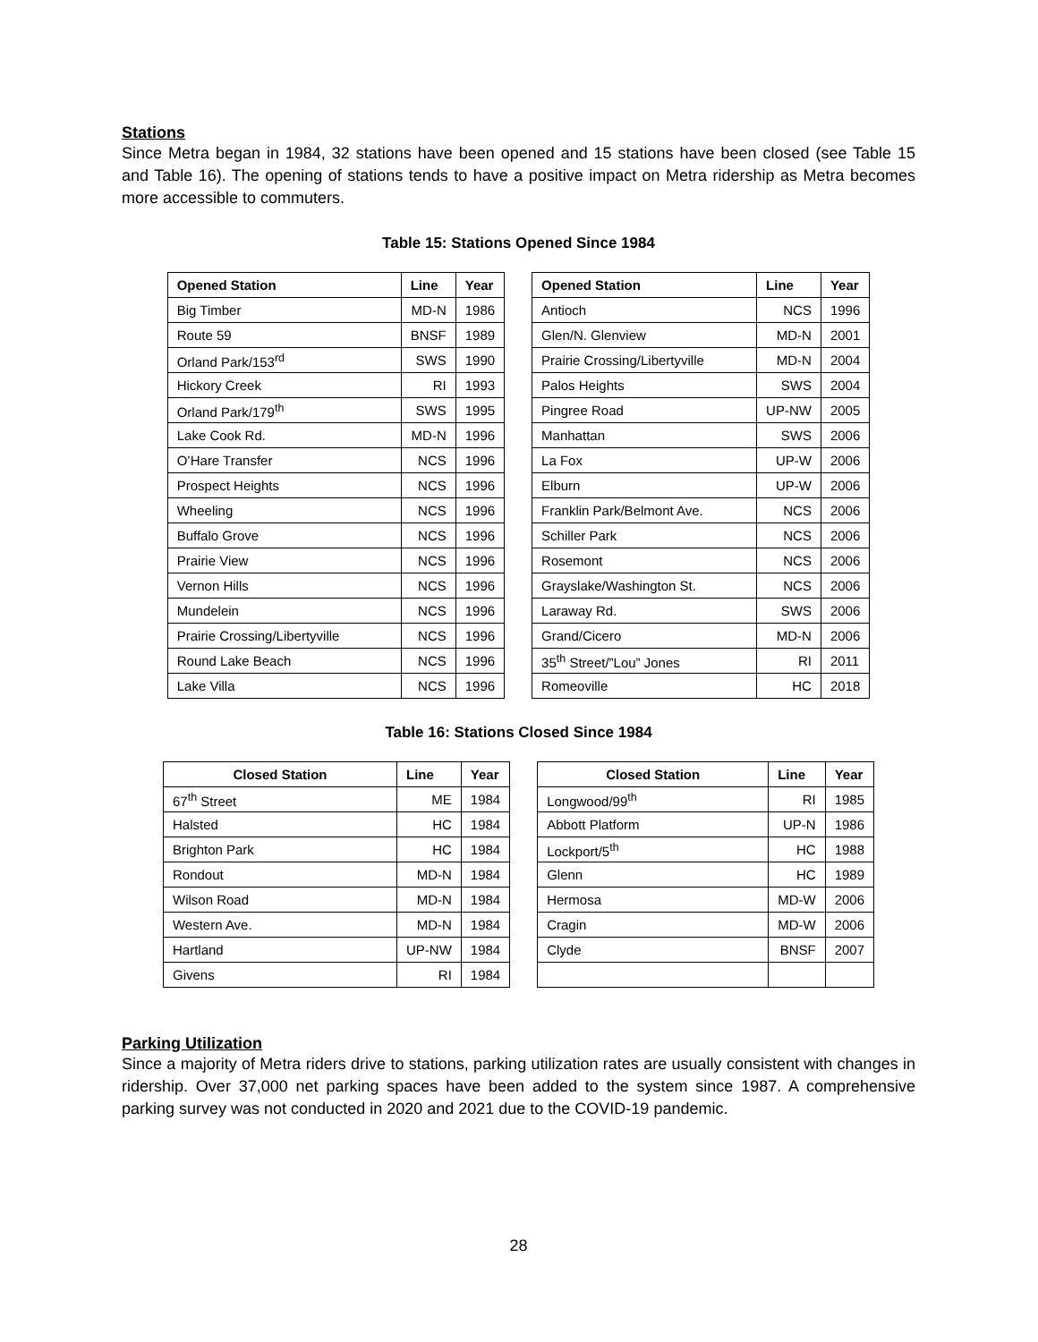Stations
Since Metra began in 1984, 32 stations have been opened and 15 stations have been closed (see Table 15 and Table 16). The opening of stations tends to have a positive impact on Metra ridership as Metra becomes more accessible to commuters.
Table 15: Stations Opened Since 1984
| Opened Station | Line | Year |
| --- | --- | --- |
| Big Timber | MD-N | 1986 |
| Route 59 | BNSF | 1989 |
| Orland Park/153<sup>rd</sup> | SWS | 1990 |
| Hickory Creek | RI | 1993 |
| Orland Park/179<sup>th</sup> | SWS | 1995 |
| Lake Cook Rd. | MD-N | 1996 |
| O’Hare Transfer | NCS | 1996 |
| Prospect Heights | NCS | 1996 |
| Wheeling | NCS | 1996 |
| Buffalo Grove | NCS | 1996 |
| Prairie View | NCS | 1996 |
| Vernon Hills | NCS | 1996 |
| Mundelein | NCS | 1996 |
| Prairie Crossing/Libertyville | NCS | 1996 |
| Round Lake Beach | NCS | 1996 |
| Lake Villa | NCS | 1996 |
| Opened Station | Line | Year |
| --- | --- | --- |
| Antioch | NCS | 1996 |
| Glen/N. Glenview | MD-N | 2001 |
| Prairie Crossing/Libertyville | MD-N | 2004 |
| Palos Heights | SWS | 2004 |
| Pingree Road | UP-NW | 2005 |
| Manhattan | SWS | 2006 |
| La Fox | UP-W | 2006 |
| Elburn | UP-W | 2006 |
| Franklin Park/Belmont Ave. | NCS | 2006 |
| Schiller Park | NCS | 2006 |
| Rosemont | NCS | 2006 |
| Grayslake/Washington St. | NCS | 2006 |
| Laraway Rd. | SWS | 2006 |
| Grand/Cicero | MD-N | 2006 |
| 35<sup>th</sup> Street/”Lou” Jones | RI | 2011 |
| Romeoville | HC | 2018 |
Table 16: Stations Closed Since 1984
| Closed Station | Line | Year |
| --- | --- | --- |
| 67<sup>th</sup> Street | ME | 1984 |
| Halsted | HC | 1984 |
| Brighton Park | HC | 1984 |
| Rondout | MD-N | 1984 |
| Wilson Road | MD-N | 1984 |
| Western Ave. | MD-N | 1984 |
| Hartland | UP-NW | 1984 |
| Givens | RI | 1984 |
| Closed Station | Line | Year |
| --- | --- | --- |
| Longwood/99<sup>th</sup> | RI | 1985 |
| Abbott Platform | UP-N | 1986 |
| Lockport/5<sup>th</sup> | HC | 1988 |
| Glenn | HC | 1989 |
| Hermosa | MD-W | 2006 |
| Cragin | MD-W | 2006 |
| Clyde | BNSF | 2007 |
Parking Utilization
Since a majority of Metra riders drive to stations, parking utilization rates are usually consistent with changes in ridership. Over 37,000 net parking spaces have been added to the system since 1987. A comprehensive parking survey was not conducted in 2020 and 2021 due to the COVID-19 pandemic.
28